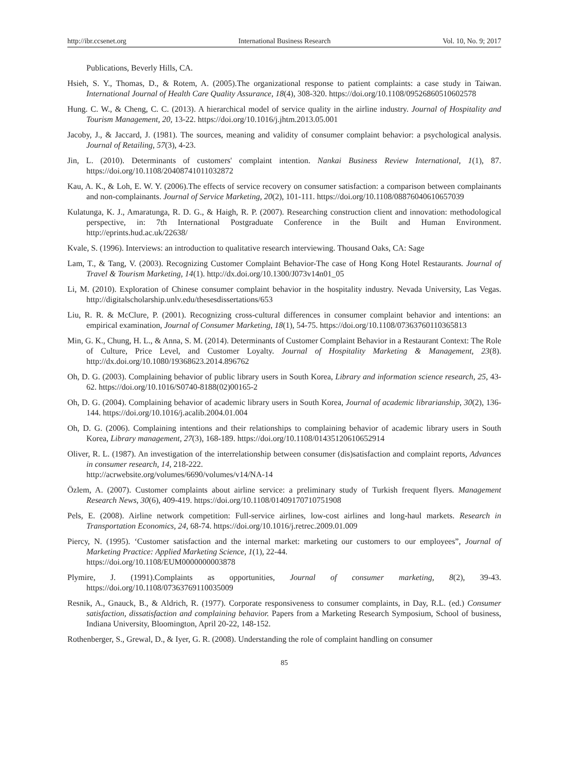http://ibr.ccsenet.org International Business Research Vol. 10, No. 9; 2017
Publications, Beverly Hills, CA.
Hsieh, S. Y., Thomas, D., & Rotem, A. (2005).The organizational response to patient complaints: a case study in Taiwan. International Journal of Health Care Quality Assurance, 18(4), 308-320. https://doi.org/10.1108/09526860510602578
Hung. C. W., & Cheng, C. C. (2013). A hierarchical model of service quality in the airline industry. Journal of Hospitality and Tourism Management, 20, 13-22. https://doi.org/10.1016/j.jhtm.2013.05.001
Jacoby, J., & Jaccard, J. (1981). The sources, meaning and validity of consumer complaint behavior: a psychological analysis. Journal of Retailing, 57(3), 4-23.
Jin, L. (2010). Determinants of customers' complaint intention. Nankai Business Review International, 1(1), 87. https://doi.org/10.1108/20408741011032872
Kau, A. K., & Loh, E. W. Y. (2006).The effects of service recovery on consumer satisfaction: a comparison between complainants and non-complainants. Journal of Service Marketing, 20(2), 101-111. https://doi.org/10.1108/08876040610657039
Kulatunga, K. J., Amaratunga, R. D. G., & Haigh, R. P. (2007). Researching construction client and innovation: methodological perspective, in: 7th International Postgraduate Conference in the Built and Human Environment. http://eprints.hud.ac.uk/22638/
Kvale, S. (1996). Interviews: an introduction to qualitative research interviewing. Thousand Oaks, CA: Sage
Lam, T., & Tang, V. (2003). Recognizing Customer Complaint Behavior-The case of Hong Kong Hotel Restaurants. Journal of Travel & Tourism Marketing, 14(1). http://dx.doi.org/10.1300/J073v14n01_05
Li, M. (2010). Exploration of Chinese consumer complaint behavior in the hospitality industry. Nevada University, Las Vegas. http://digitalscholarship.unlv.edu/thesesdissertations/653
Liu, R. R. & McClure, P. (2001). Recognizing cross-cultural differences in consumer complaint behavior and intentions: an empirical examination, Journal of Consumer Marketing, 18(1), 54-75. https://doi.org/10.1108/07363760110365813
Min, G. K., Chung, H. L., & Anna, S. M. (2014). Determinants of Customer Complaint Behavior in a Restaurant Context: The Role of Culture, Price Level, and Customer Loyalty. Journal of Hospitality Marketing & Management, 23(8). http://dx.doi.org/10.1080/19368623.2014.896762
Oh, D. G. (2003). Complaining behavior of public library users in South Korea, Library and information science research, 25, 43-62. https://doi.org/10.1016/S0740-8188(02)00165-2
Oh, D. G. (2004). Complaining behavior of academic library users in South Korea, Journal of academic librarianship, 30(2), 136-144. https://doi.org/10.1016/j.acalib.2004.01.004
Oh, D. G. (2006). Complaining intentions and their relationships to complaining behavior of academic library users in South Korea, Library management, 27(3), 168-189. https://doi.org/10.1108/01435120610652914
Oliver, R. L. (1987). An investigation of the interrelationship between consumer (dis)satisfaction and complaint reports, Advances in consumer research, 14, 218-222.
http://acrwebsite.org/volumes/6690/volumes/v14/NA-14
Özlem, A. (2007). Customer complaints about airline service: a preliminary study of Turkish frequent flyers. Management Research News, 30(6), 409-419. https://doi.org/10.1108/01409170710751908
Pels, E. (2008). Airline network competition: Full-service airlines, low-cost airlines and long-haul markets. Research in Transportation Economics, 24, 68-74. https://doi.org/10.1016/j.retrec.2009.01.009
Piercy, N. (1995). ‘Customer satisfaction and the internal market: marketing our customers to our employees”, Journal of Marketing Practice: Applied Marketing Science, 1(1), 22-44.
https://doi.org/10.1108/EUM0000000003878
Plymire, J. (1991).Complaints as opportunities, Journal of consumer marketing, 8(2), 39-43. https://doi.org/10.1108/07363769110035009
Resnik, A., Gnauck, B., & Aldrich, R. (1977). Corporate responsiveness to consumer complaints, in Day, R.L. (ed.) Consumer satisfaction, dissatisfaction and complaining behavior. Papers from a Marketing Research Symposium, School of business, Indiana University, Bloomington, April 20-22, 148-152.
Rothenberger, S., Grewal, D., & Iyer, G. R. (2008). Understanding the role of complaint handling on consumer
85